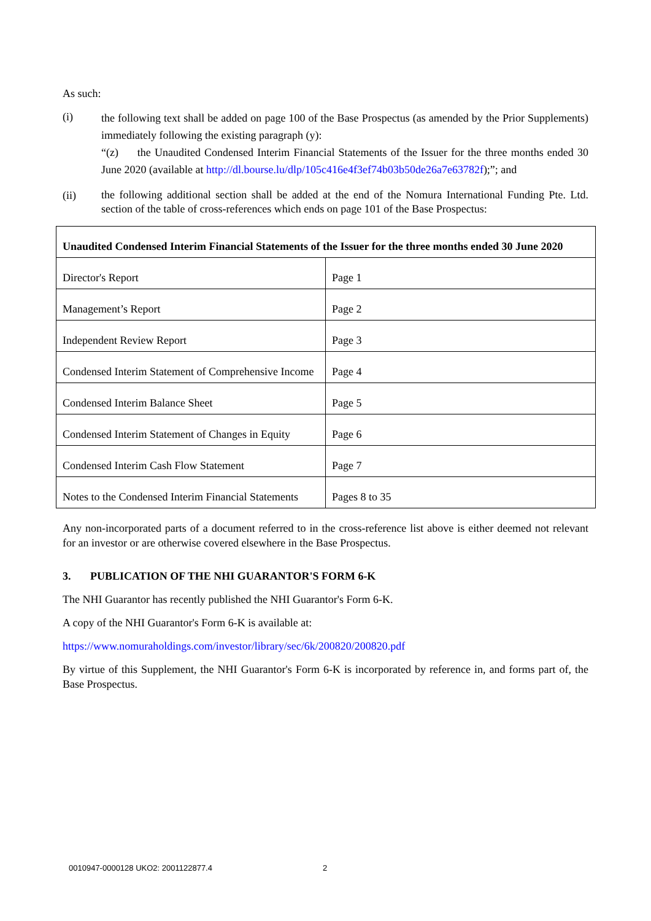As such:
(i)
the following text shall be added on page 100 of the Base Prospectus (as amended by the Prior Supplements) immediately following the existing paragraph (y):
“(z) the Unaudited Condensed Interim Financial Statements of the Issuer for the three months ended 30 June 2020 (available at http://dl.bourse.lu/dlp/105c416e4f3ef74b03b50de26a7e63782f);”; and
(ii)
the following additional section shall be added at the end of the Nomura International Funding Pte. Ltd. section of the table of cross-references which ends on page 101 of the Base Prospectus:
| Unaudited Condensed Interim Financial Statements of the Issuer for the three months ended 30 June 2020 | |
| Director's Report | Page 1 |
| Management’s Report | Page 2 |
| Independent Review Report | Page 3 |
| Condensed Interim Statement of Comprehensive Income | Page 4 |
| Condensed Interim Balance Sheet | Page 5 |
| Condensed Interim Statement of Changes in Equity | Page 6 |
| Condensed Interim Cash Flow Statement | Page 7 |
| Notes to the Condensed Interim Financial Statements | Pages 8 to 35 |
Any non-incorporated parts of a document referred to in the cross-reference list above is either deemed not relevant for an investor or are otherwise covered elsewhere in the Base Prospectus.
3. PUBLICATION OF THE NHI GUARANTOR'S FORM 6-K
The NHI Guarantor has recently published the NHI Guarantor's Form 6-K.
A copy of the NHI Guarantor's Form 6-K is available at:
https://www.nomuraholdings.com/investor/library/sec/6k/200820/200820.pdf
By virtue of this Supplement, the NHI Guarantor's Form 6-K is incorporated by reference in, and forms part of, the Base Prospectus.
0010947-0000128 UKO2: 2001122877.4
2